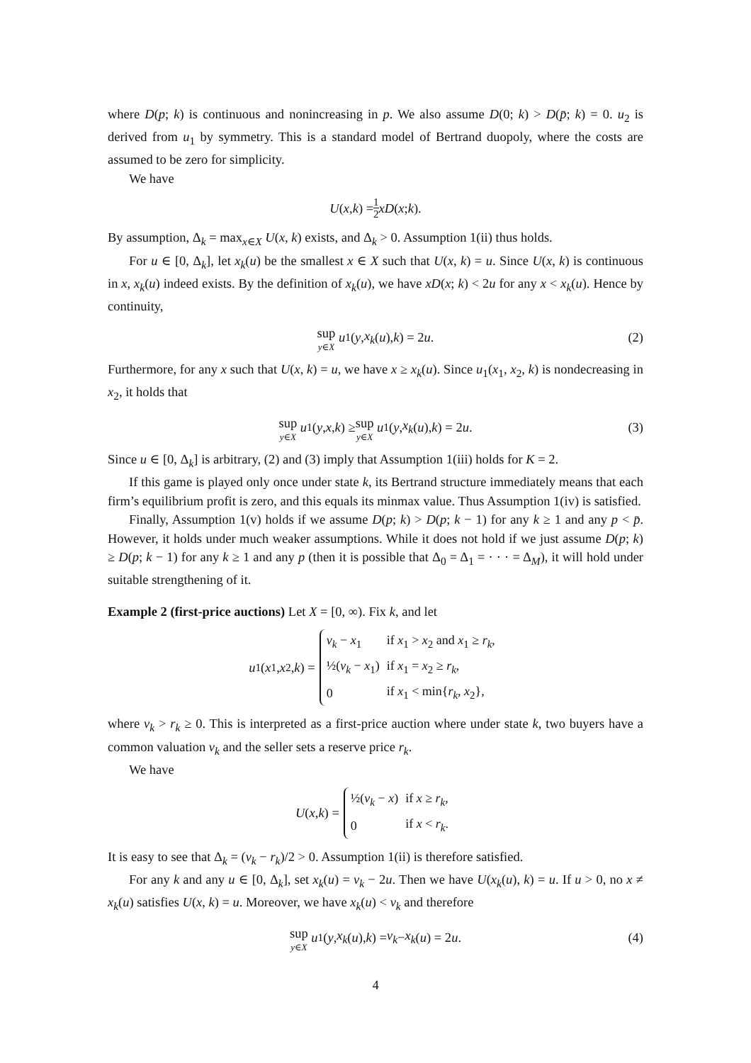where D(p; k) is continuous and nonincreasing in p. We also assume D(0; k) > D(p̄; k) = 0. u<sub>2</sub> is derived from u<sub>1</sub> by symmetry. This is a standard model of Bertrand duopoly, where the costs are assumed to be zero for simplicity.
We have
U (x, k) = 1 2 xD (x; k).
By assumption, Δ<sub>k</sub> = max<sub>x∈X</sub> U(x, k) exists, and Δ<sub>k</sub> > 0. Assumption 1(ii) thus holds.
For u ∈ [0, Δ<sub>k</sub>], let x<sub>k</sub>(u) be the smallest x ∈ X such that U(x, k) = u. Since U(x, k) is continuous in x, x<sub>k</sub>(u) indeed exists. By the definition of x<sub>k</sub>(u), we have xD(x; k) < 2u for any x < x<sub>k</sub>(u). Hence by continuity,
sup y∈X u<sub>1</sub>(y, x<sub>k</sub> (u), k) = 2 u. (2)
Furthermore, for any x such that U(x, k) = u, we have x ≥ x<sub>k</sub>(u). Since u<sub>1</sub>(x<sub>1</sub>, x<sub>2</sub>, k) is nondecreasing in x<sub>2</sub>, it holds that
sup y∈X u<sub>1</sub>(y, x, k) ≥ sup y∈X u<sub>1</sub>(y, x<sub>k</sub> (u), k) = 2 u. (3)
Since u ∈ [0, Δ<sub>k</sub>] is arbitrary, (2) and (3) imply that Assumption 1(iii) holds for K = 2.
If this game is played only once under state k, its Bertrand structure immediately means that each firm’s equilibrium profit is zero, and this equals its minmax value. Thus Assumption 1(iv) is satisfied.
Finally, Assumption 1(v) holds if we assume D(p; k) > D(p; k − 1) for any k ≥ 1 and any p < p̄. However, it holds under much weaker assumptions. While it does not hold if we just assume D(p; k) ≥ D(p; k − 1) for any k ≥ 1 and any p (then it is possible that Δ<sub>0</sub> = Δ<sub>1</sub> = · · · = Δ<sub>M</sub>), it will hold under suitable strengthening of it.
Example 2 (first-price auctions) Let X = [0, ∞). Fix k, and let
u<sub>1</sub>(x<sub>1</sub>, x<sub>2</sub>, k) =
| v<sub>k</sub> − x<sub>1</sub> | if x<sub>1</sub> > x<sub>2</sub> and x<sub>1</sub> ≥ r<sub>k</sub> , |
| ½( v<sub>k</sub> − x<sub>1</sub>) | if x<sub>1</sub> = x<sub>2</sub> ≥ r<sub>k</sub> , |
| 0 | if x<sub>1</sub> < min{ r<sub>k</sub> , x<sub>2</sub>}, |
where v<sub>k</sub> > r<sub>k</sub> ≥ 0. This is interpreted as a first-price auction where under state k, two buyers have a common valuation v<sub>k</sub> and the seller sets a reserve price r<sub>k</sub>.
We have
U (x, k) =
| ½( v<sub>k</sub> − x ) | if x ≥ r<sub>k</sub> , |
| 0 | if x < r<sub>k</sub> . |
It is easy to see that Δ<sub>k</sub> = (v<sub>k</sub> − r<sub>k</sub>)/2 > 0. Assumption 1(ii) is therefore satisfied.
For any k and any u ∈ [0, Δ<sub>k</sub>], set x<sub>k</sub>(u) = v<sub>k</sub> − 2u. Then we have U(x<sub>k</sub>(u), k) = u. If u > 0, no x ≠ x<sub>k</sub>(u) satisfies U(x, k) = u. Moreover, we have x<sub>k</sub>(u) < v<sub>k</sub> and therefore
sup y∈X u<sub>1</sub>(y, x<sub>k</sub> (u), k) = v<sub>k</sub> − x<sub>k</sub> (u) = 2 u. (4)
4